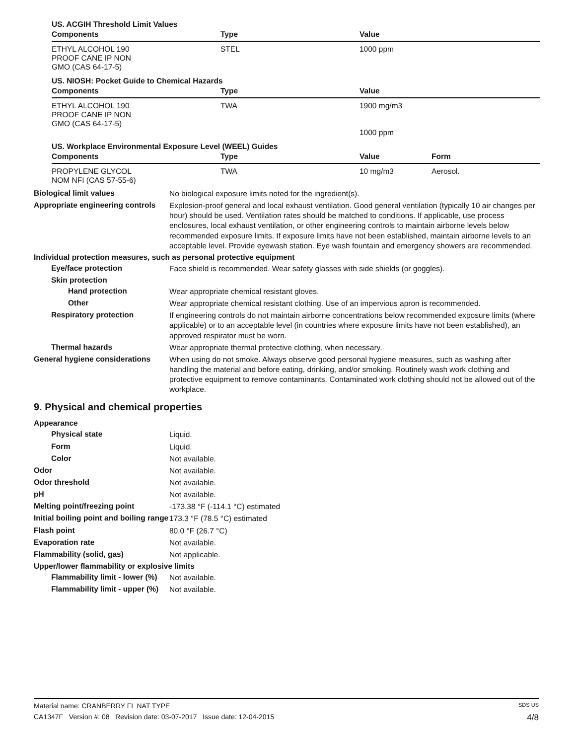US. ACGIH Threshold Limit Values
| Components | Type | Value |
| --- | --- | --- |
| ETHYL ALCOHOL 190 PROOF CANE IP NON GMO (CAS 64-17-5) | STEL | 1000 ppm |
US. NIOSH: Pocket Guide to Chemical Hazards
| Components | Type | Value |
| --- | --- | --- |
| ETHYL ALCOHOL 190 PROOF CANE IP NON GMO (CAS 64-17-5) | TWA | 1900 mg/m3 1000 ppm |
US. Workplace Environmental Exposure Level (WEEL) Guides
| Components | Type | Value | Form |
| --- | --- | --- | --- |
| PROPYLENE GLYCOL NOM NFI (CAS 57-55-6) | TWA | 10 mg/m3 | Aerosol. |
Biological limit values
No biological exposure limits noted for the ingredient(s).
Appropriate engineering controls
Explosion-proof general and local exhaust ventilation. Good general ventilation (typically 10 air changes per hour) should be used. Ventilation rates should be matched to conditions. If applicable, use process enclosures, local exhaust ventilation, or other engineering controls to maintain airborne levels below recommended exposure limits. If exposure limits have not been established, maintain airborne levels to an acceptable level. Provide eyewash station. Eye wash fountain and emergency showers are recommended.
Individual protection measures, such as personal protective equipment
Eye/face protection
Face shield is recommended. Wear safety glasses with side shields (or goggles).
Skin protection
Hand protection
Wear appropriate chemical resistant gloves.
Other
Wear appropriate chemical resistant clothing. Use of an impervious apron is recommended.
Respiratory protection
If engineering controls do not maintain airborne concentrations below recommended exposure limits (where applicable) or to an acceptable level (in countries where exposure limits have not been established), an approved respirator must be worn.
Thermal hazards
Wear appropriate thermal protective clothing, when necessary.
General hygiene considerations
When using do not smoke. Always observe good personal hygiene measures, such as washing after handling the material and before eating, drinking, and/or smoking. Routinely wash work clothing and protective equipment to remove contaminants. Contaminated work clothing should not be allowed out of the workplace.
9. Physical and chemical properties
Appearance
Physical state
Liquid.
Form
Liquid.
Color
Not available.
Odor
Not available.
Odor threshold
Not available.
pH
Not available.
Melting point/freezing point
-173.38 °F (-114.1 °C) estimated
Initial boiling point and boiling range
173.3 °F (78.5 °C) estimated
Flash point
80.0 °F (26.7 °C)
Evaporation rate
Not available.
Flammability (solid, gas)
Not applicable.
Upper/lower flammability or explosive limits
Flammability limit - lower (%)
Not available.
Flammability limit - upper (%)
Not available.
Material name: CRANBERRY FL NAT TYPE SDS US
CA1347F Version #: 08 Revision date: 03-07-2017 Issue date: 12-04-2015 4/8